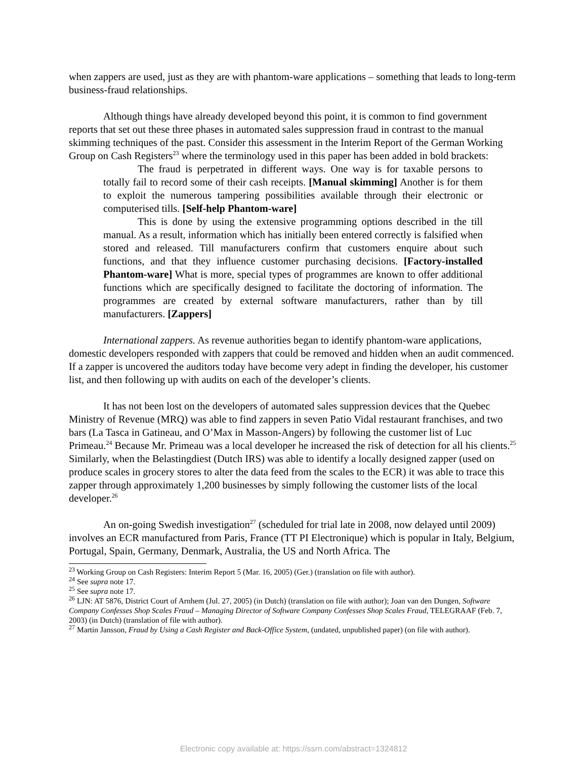when zappers are used, just as they are with phantom-ware applications – something that leads to long-term business-fraud relationships.
Although things have already developed beyond this point, it is common to find government reports that set out these three phases in automated sales suppression fraud in contrast to the manual skimming techniques of the past. Consider this assessment in the Interim Report of the German Working Group on Cash Registers<sup>23</sup> where the terminology used in this paper has been added in bold brackets:
The fraud is perpetrated in different ways. One way is for taxable persons to totally fail to record some of their cash receipts. [Manual skimming] Another is for them to exploit the numerous tampering possibilities available through their electronic or computerised tills. [Self-help Phantom-ware]
This is done by using the extensive programming options described in the till manual. As a result, information which has initially been entered correctly is falsified when stored and released. Till manufacturers confirm that customers enquire about such functions, and that they influence customer purchasing decisions. [Factory-installed Phantom-ware] What is more, special types of programmes are known to offer additional functions which are specifically designed to facilitate the doctoring of information. The programmes are created by external software manufacturers, rather than by till manufacturers. [Zappers]
International zappers. As revenue authorities began to identify phantom-ware applications, domestic developers responded with zappers that could be removed and hidden when an audit commenced. If a zapper is uncovered the auditors today have become very adept in finding the developer, his customer list, and then following up with audits on each of the developer’s clients.
It has not been lost on the developers of automated sales suppression devices that the Quebec Ministry of Revenue (MRQ) was able to find zappers in seven Patio Vidal restaurant franchises, and two bars (La Tasca in Gatineau, and O’Max in Masson-Angers) by following the customer list of Luc Primeau.<sup>24</sup> Because Mr. Primeau was a local developer he increased the risk of detection for all his clients.<sup>25</sup> Similarly, when the Belastingdiest (Dutch IRS) was able to identify a locally designed zapper (used on produce scales in grocery stores to alter the data feed from the scales to the ECR) it was able to trace this zapper through approximately 1,200 businesses by simply following the customer lists of the local developer.<sup>26</sup>
An on-going Swedish investigation<sup>27</sup> (scheduled for trial late in 2008, now delayed until 2009) involves an ECR manufactured from Paris, France (TT PI Electronique) which is popular in Italy, Belgium, Portugal, Spain, Germany, Denmark, Australia, the US and North Africa. The
<sup>23</sup> Working Group on Cash Registers: Interim Report 5 (Mar. 16, 2005) (Ger.) (translation on file with author).
<sup>24</sup> See supra note 17.
<sup>25</sup> See supra note 17.
<sup>26</sup> LJN: AT 5876, District Court of Arnhem (Jul. 27, 2005) (in Dutch) (translation on file with author); Joan van den Dungen, Software Company Confesses Shop Scales Fraud – Managing Director of Software Company Confesses Shop Scales Fraud, TELEGRAAF (Feb. 7, 2003) (in Dutch) (translation of file with author).
<sup>27</sup> Martin Jansson, Fraud by Using a Cash Register and Back-Office System, (undated, unpublished paper) (on file with author).
Electronic copy available at: https://ssrn.com/abstract=1324812